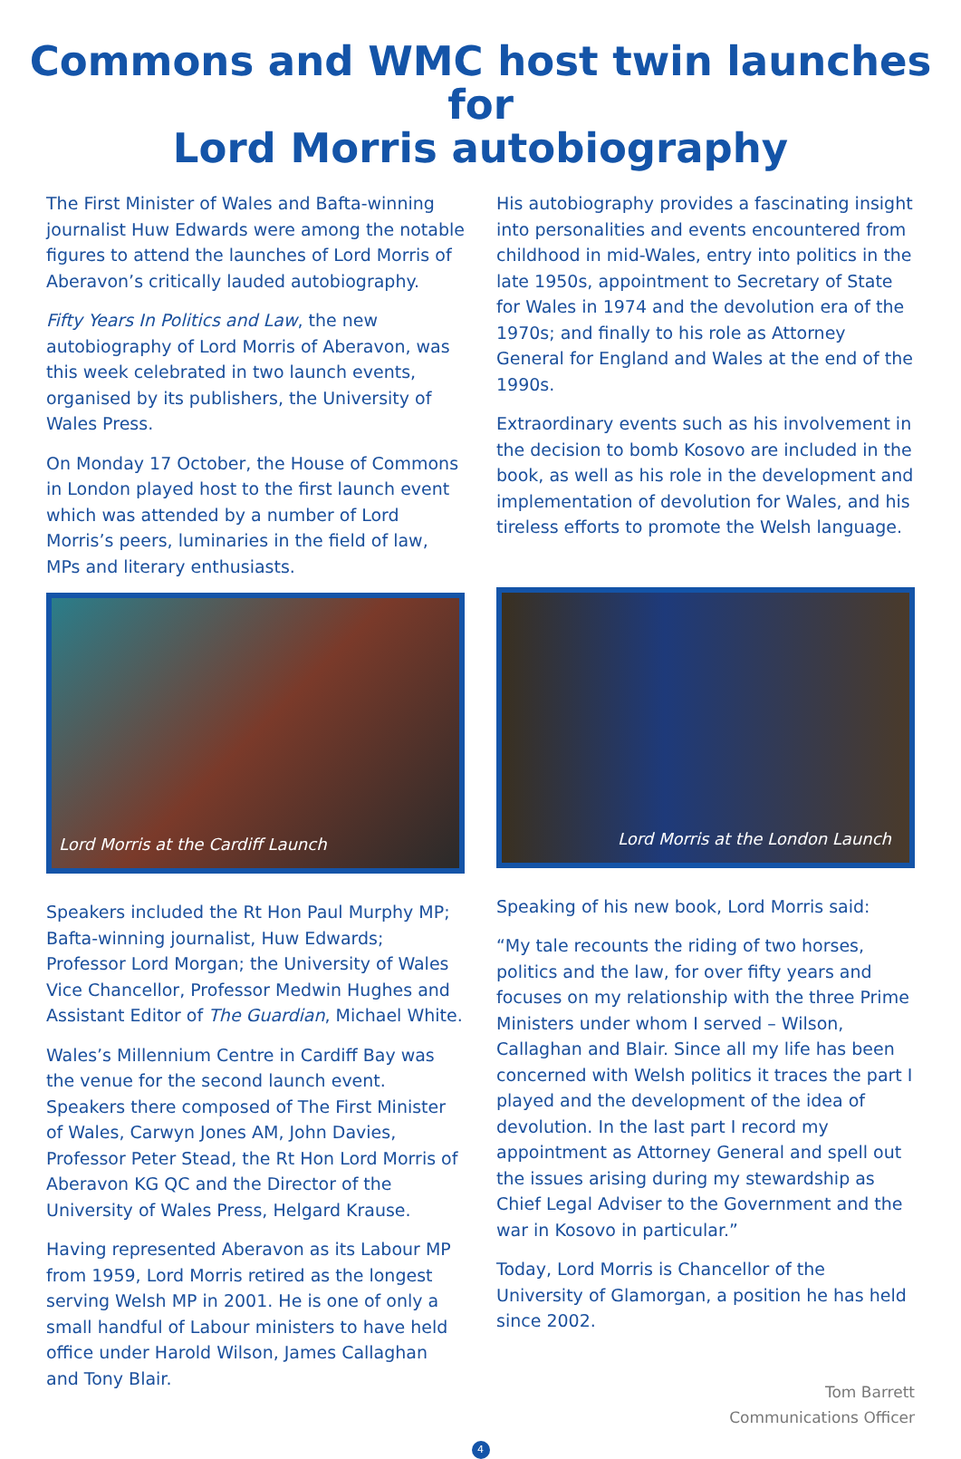Commons and WMC host twin launches for
Lord Morris autobiography
The First Minister of Wales and Bafta-winning journalist Huw Edwards were among the notable figures to attend the launches of Lord Morris of Aberavon’s critically lauded autobiography.
Fifty Years In Politics and Law, the new autobiography of Lord Morris of Aberavon, was this week celebrated in two launch events, organised by its publishers, the University of Wales Press.
On Monday 17 October, the House of Commons in London played host to the first launch event which was attended by a number of Lord Morris’s peers, luminaries in the field of law, MPs and literary enthusiasts.
Lord Morris at the Cardiff Launch
Speakers included the Rt Hon Paul Murphy MP; Bafta-winning journalist, Huw Edwards; Professor Lord Morgan; the University of Wales Vice Chancellor, Professor Medwin Hughes and Assistant Editor of The Guardian, Michael White.
Wales’s Millennium Centre in Cardiff Bay was the venue for the second launch event. Speakers there composed of The First Minister of Wales, Carwyn Jones AM, John Davies, Professor Peter Stead, the Rt Hon Lord Morris of Aberavon KG QC and the Director of the University of Wales Press, Helgard Krause.
Having represented Aberavon as its Labour MP from 1959, Lord Morris retired as the longest serving Welsh MP in 2001. He is one of only a small handful of Labour ministers to have held office under Harold Wilson, James Callaghan and Tony Blair.
His autobiography provides a fascinating insight into personalities and events encountered from childhood in mid-Wales, entry into politics in the late 1950s, appointment to Secretary of State for Wales in 1974 and the devolution era of the 1970s; and finally to his role as Attorney General for England and Wales at the end of the 1990s.
Extraordinary events such as his involvement in the decision to bomb Kosovo are included in the book, as well as his role in the development and implementation of devolution for Wales, and his tireless efforts to promote the Welsh language.
Lord Morris at the London Launch
Speaking of his new book, Lord Morris said:
“My tale recounts the riding of two horses, politics and the law, for over fifty years and focuses on my relationship with the three Prime Ministers under whom I served – Wilson, Callaghan and Blair. Since all my life has been concerned with Welsh politics it traces the part I played and the development of the idea of devolution. In the last part I record my appointment as Attorney General and spell out the issues arising during my stewardship as Chief Legal Adviser to the Government and the war in Kosovo in particular.”
Today, Lord Morris is Chancellor of the University of Glamorgan, a position he has held since 2002.
Tom Barrett
Communications Officer
4